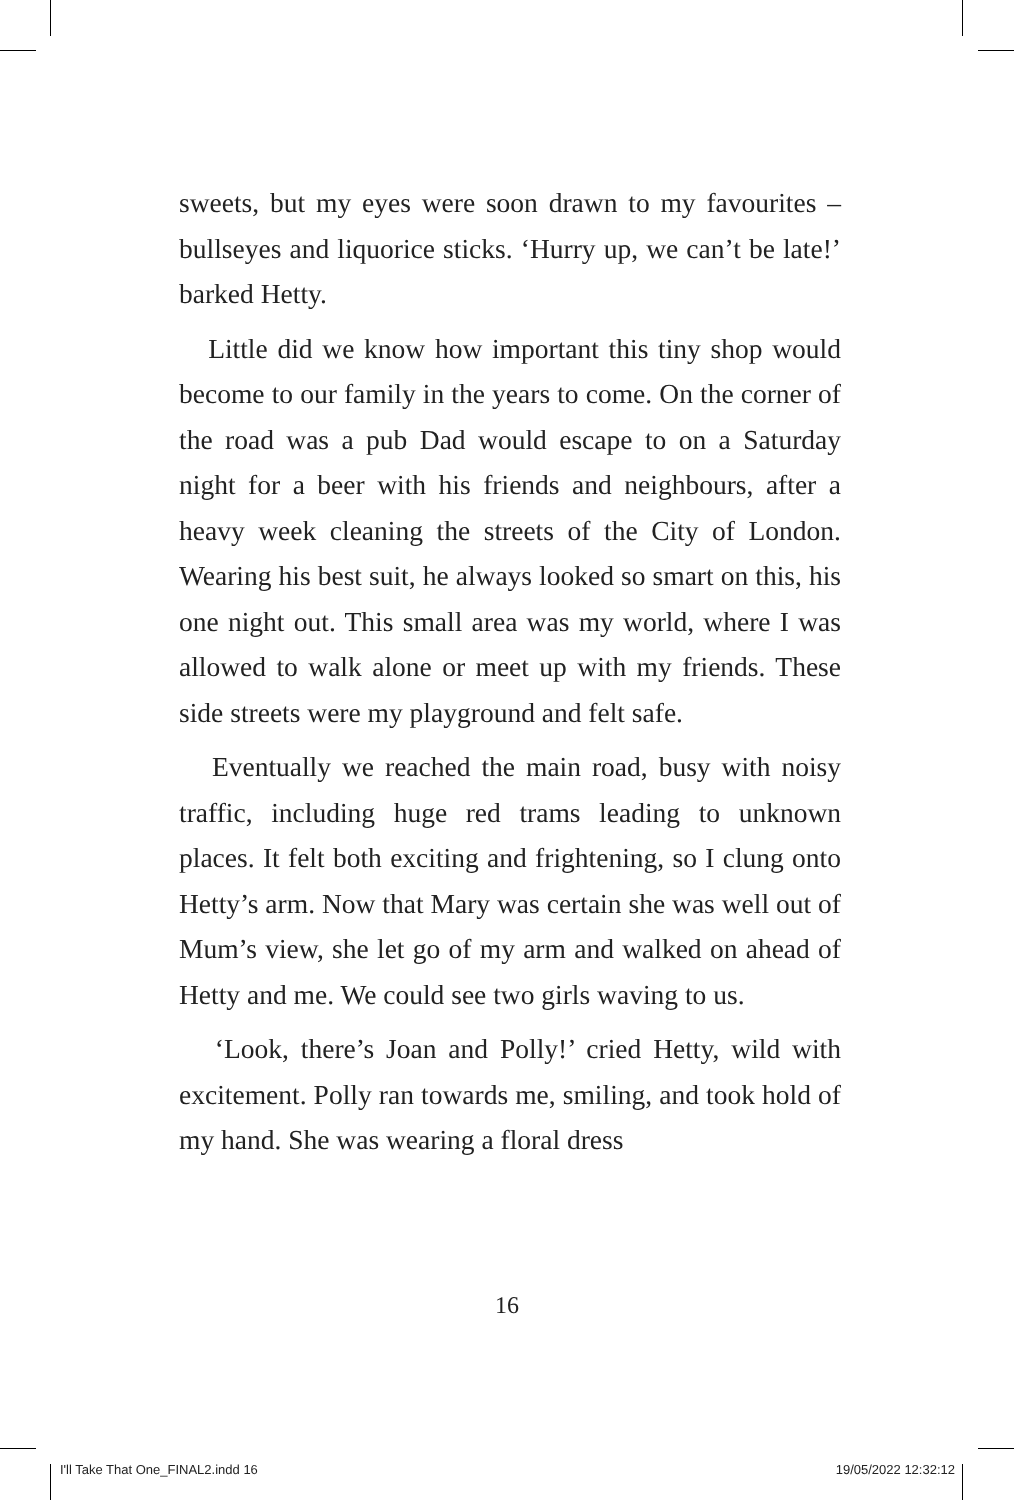sweets, but my eyes were soon drawn to my favourites – bullseyes and liquorice sticks. ‘Hurry up, we can’t be late!’ barked Hetty.
Little did we know how important this tiny shop would become to our family in the years to come. On the corner of the road was a pub Dad would escape to on a Saturday night for a beer with his friends and neighbours, after a heavy week cleaning the streets of the City of London. Wearing his best suit, he always looked so smart on this, his one night out. This small area was my world, where I was allowed to walk alone or meet up with my friends. These side streets were my playground and felt safe.
Eventually we reached the main road, busy with noisy traffic, including huge red trams leading to unknown places. It felt both exciting and frightening, so I clung onto Hetty’s arm. Now that Mary was certain she was well out of Mum’s view, she let go of my arm and walked on ahead of Hetty and me. We could see two girls waving to us.
‘Look, there’s Joan and Polly!’ cried Hetty, wild with excitement. Polly ran towards me, smiling, and took hold of my hand. She was wearing a floral dress
16
I'll Take That One_FINAL2.indd 16 19/05/2022 12:32:12